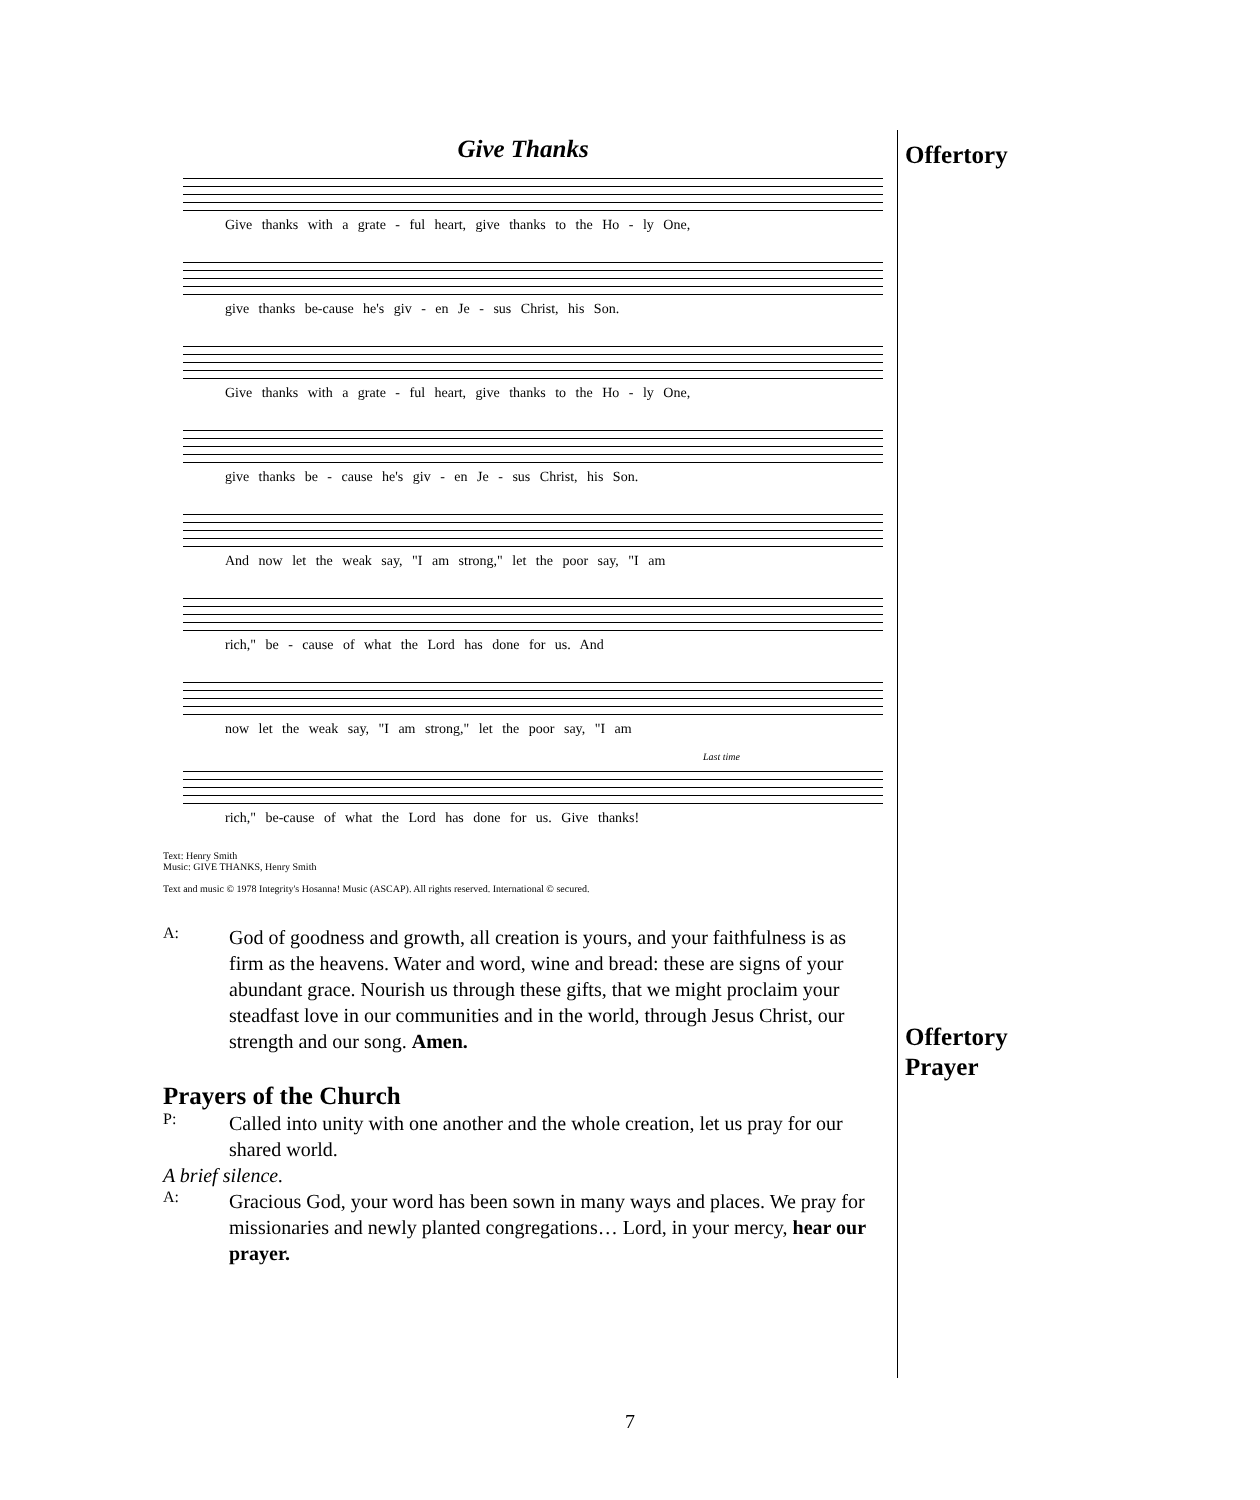Offertory
Offertory
Prayer
Give Thanks
Give thanks with a grate - ful heart, give thanks to the Ho - ly One,
give thanks be-cause he's giv - en Je - sus Christ, his Son.
Give thanks with a grate - ful heart, give thanks to the Ho - ly One,
give thanks be - cause he's giv - en Je - sus Christ, his Son.
And now let the weak say, "I am strong," let the poor say, "I am
rich," be - cause of what the Lord has done for us. And
now let the weak say, "I am strong," let the poor say, "I am
Last time
rich," be-cause of what the Lord has done for us. Give thanks!
Text: Henry Smith
Music: GIVE THANKS, Henry Smith
Text and music © 1978 Integrity's Hosanna! Music (ASCAP). All rights reserved. International © secured.
A:
God of goodness and growth, all creation is yours, and your faithfulness is as firm as the heavens. Water and word, wine and bread: these are signs of your abundant grace. Nourish us through these gifts, that we might proclaim your steadfast love in our communities and in the world, through Jesus Christ, our strength and our song. Amen.
Prayers of the Church
P:
Called into unity with one another and the whole creation, let us pray for our shared world.
A brief silence.
A:
Gracious God, your word has been sown in many ways and places. We pray for missionaries and newly planted congregations… Lord, in your mercy, hear our prayer.
7